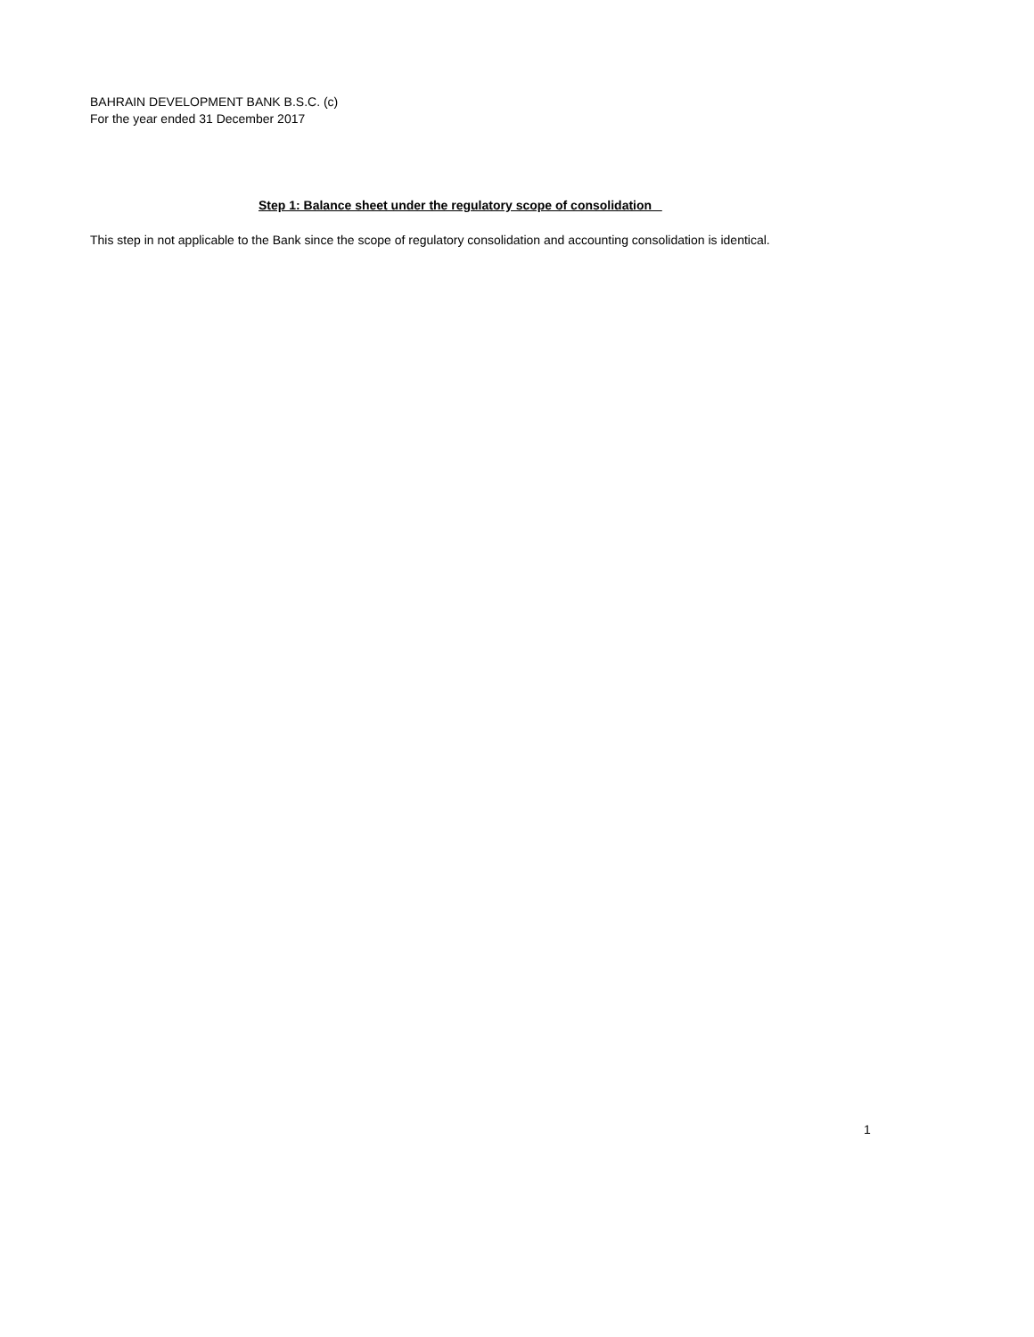BAHRAIN DEVELOPMENT BANK B.S.C. (c)
For the year ended 31 December 2017
Step 1: Balance sheet under the regulatory scope of consolidation
This step in not applicable to the Bank since the scope of regulatory consolidation and accounting consolidation is identical.
1